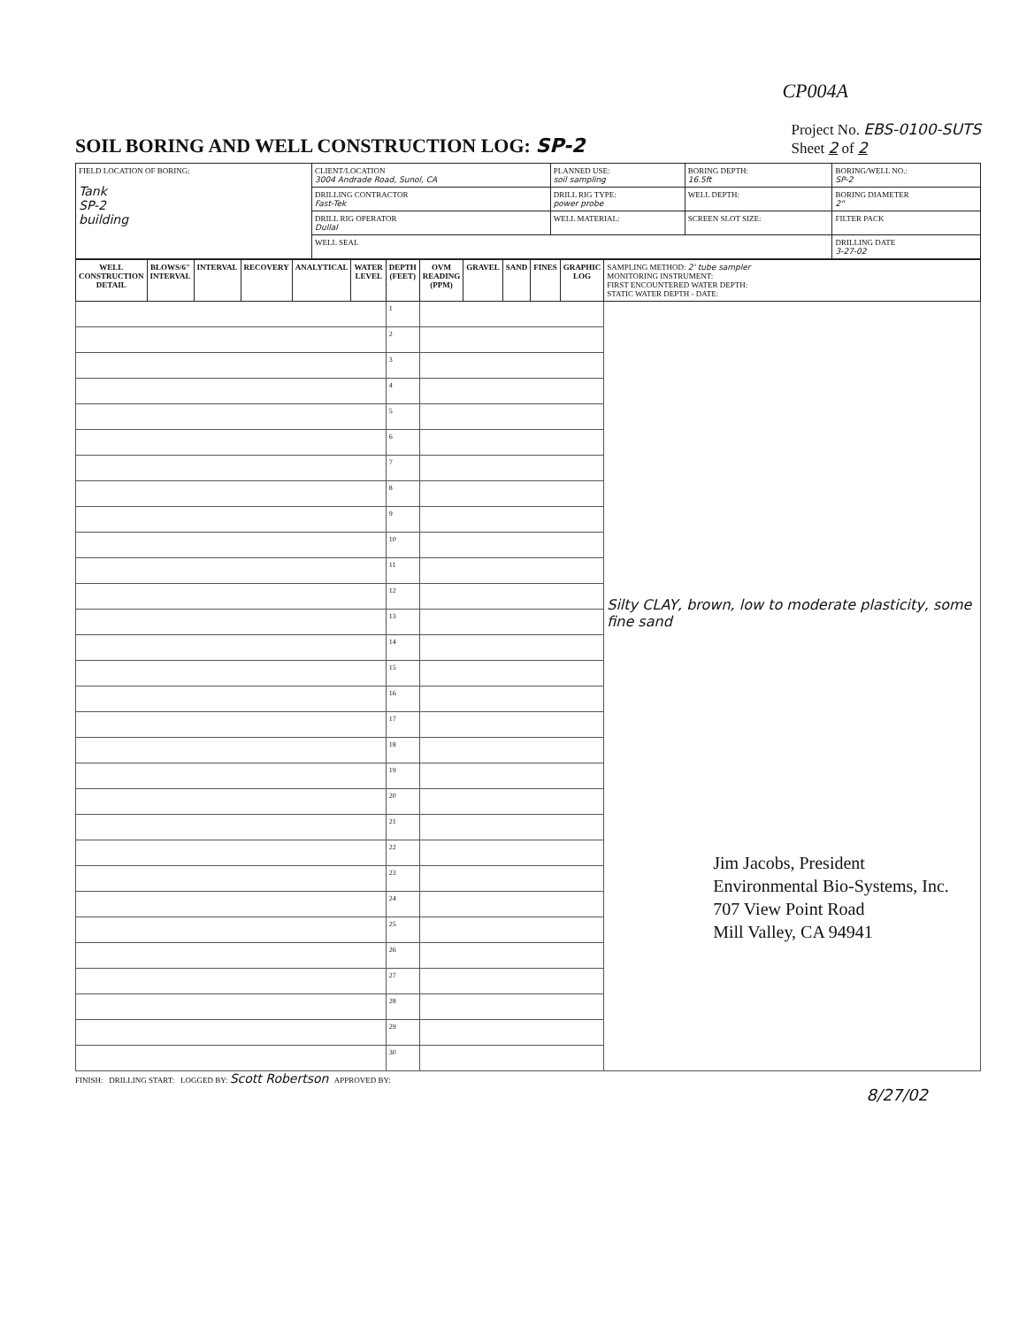CP004A
SOIL BORING AND WELL CONSTRUCTION LOG: SP-2
Project No. EBS-0100-SUTS
Sheet 2 of 2
| FIELD LOCATION OF BORING: Tank SP-2 building | CLIENT/LOCATION 3004 Andrade Road, Sunol, CA | PLANNED USE: soil sampling | BORING DEPTH: 16.5ft | BORING/WELL NO.: SP-2 |
| | DRILLING CONTRACTOR Fast-Tek | DRILL RIG TYPE: power probe | WELL DEPTH: | BORING DIAMETER 2" |
| | DRILL RIG OPERATOR Dullal | WELL MATERIAL: | SCREEN SLOT SIZE: | FILTER PACK |
| | WELL SEAL | | | DRILLING DATE 3-27-02 |
| WELL CONSTRUCTION DETAIL | BLOWS/6" INTERVAL | INTERVAL | RECOVERY | ANALYTICAL | WATER LEVEL | DEPTH (FEET) | OVM READING (PPM) | GRAVEL | SAND | FINES | GRAPHIC LOG | SAMPLING METHOD: 2' tube sampler MONITORING INSTRUMENT: FIRST ENCOUNTERED WATER DEPTH: STATIC WATER DEPTH - DATE: |
| --- | --- | --- | --- | --- | --- | --- | --- | --- | --- | --- | --- | --- |
| | | | | | | 1 | | | | | | Silty CLAY, brown, low to moderate plasticity, some fine sand Jim Jacobs, President Environmental Bio-Systems, Inc. 707 View Point Road Mill Valley, CA 94941 |
| | | | | | | 2 | | | | | | |
| | | | | | | 3 | | | | | | |
| | | | | | | 4 | | | | | | |
| | | | | | | 5 | | | | | | |
| | | | | | | 6 | | | | | | |
| | | | | | | 7 | | | | | | |
| | | | | | | 8 | | | | | | |
| | | | | | | 9 | | | | | | |
| | | | | | | 10 | | | | | | |
| | | | | | | 11 | | | | | | |
| | | | | | | 12 | | | | | | |
| | | | | | | 13 | | | | | | |
| | | | | | | 14 | | | | | | |
| | | | | | | 15 | | | | | | |
| | | | | | | 16 | | | | | | |
| | | | | | | 17 | | | | | | |
| | | | | | | 18 | | | | | | |
| | | | | | | 19 | | | | | | |
| | | | | | | 20 | | | | | | |
| | | | | | | 21 | | | | | | |
| | | | | | | 22 | | | | | | |
| | | | | | | 23 | | | | | | |
| | | | | | | 24 | | | | | | |
| | | | | | | 25 | | | | | | |
| | | | | | | 26 | | | | | | |
| | | | | | | 27 | | | | | | |
| | | | | | | 28 | | | | | | |
| | | | | | | 29 | | | | | | |
| | | | | | | 30 | | | | | | |
FINISH: DRILLING START: LOGGED BY: Scott Robertson APPROVED BY:
8/27/02